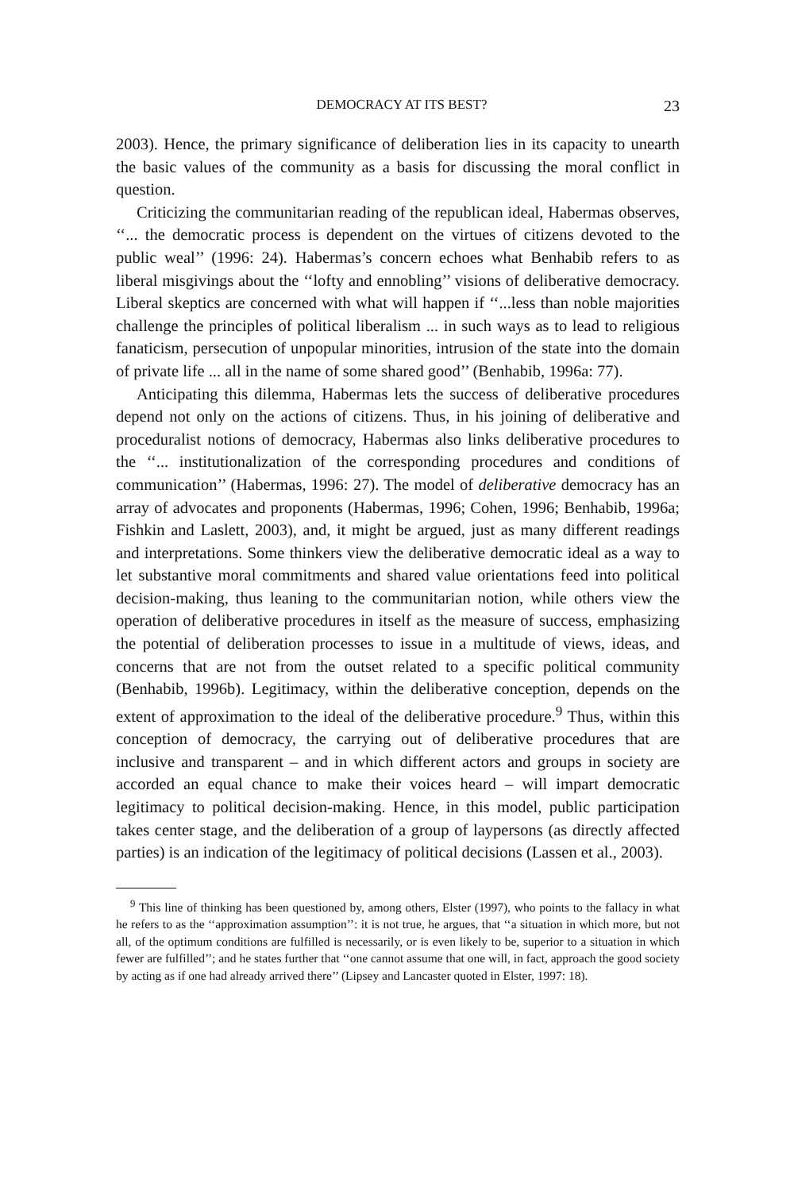DEMOCRACY AT ITS BEST? 23
2003). Hence, the primary significance of deliberation lies in its capacity to unearth the basic values of the community as a basis for discussing the moral conflict in question.
Criticizing the communitarian reading of the republican ideal, Habermas observes, ‘‘... the democratic process is dependent on the virtues of citizens devoted to the public weal’’ (1996: 24). Habermas’s concern echoes what Benhabib refers to as liberal misgivings about the ‘‘lofty and ennobling’’ visions of deliberative democracy. Liberal skeptics are concerned with what will happen if ‘‘...less than noble majorities challenge the principles of political liberalism ... in such ways as to lead to religious fanaticism, persecution of unpopular minorities, intrusion of the state into the domain of private life ... all in the name of some shared good’’ (Benhabib, 1996a: 77).
Anticipating this dilemma, Habermas lets the success of deliberative procedures depend not only on the actions of citizens. Thus, in his joining of deliberative and proceduralist notions of democracy, Habermas also links deliberative procedures to the ‘‘... institutionalization of the corresponding procedures and conditions of communication’’ (Habermas, 1996: 27). The model of deliberative democracy has an array of advocates and proponents (Habermas, 1996; Cohen, 1996; Benhabib, 1996a; Fishkin and Laslett, 2003), and, it might be argued, just as many different readings and interpretations. Some thinkers view the deliberative democratic ideal as a way to let substantive moral commitments and shared value orientations feed into political decision-making, thus leaning to the communitarian notion, while others view the operation of deliberative procedures in itself as the measure of success, emphasizing the potential of deliberation processes to issue in a multitude of views, ideas, and concerns that are not from the outset related to a specific political community (Benhabib, 1996b). Legitimacy, within the deliberative conception, depends on the extent of approximation to the ideal of the deliberative procedure.<sup>9</sup> Thus, within this conception of democracy, the carrying out of deliberative procedures that are inclusive and transparent – and in which different actors and groups in society are accorded an equal chance to make their voices heard – will impart democratic legitimacy to political decision-making. Hence, in this model, public participation takes center stage, and the deliberation of a group of laypersons (as directly affected parties) is an indication of the legitimacy of political decisions (Lassen et al., 2003).
<sup>9</sup> This line of thinking has been questioned by, among others, Elster (1997), who points to the fallacy in what he refers to as the ‘‘approximation assumption’’: it is not true, he argues, that ‘‘a situation in which more, but not all, of the optimum conditions are fulfilled is necessarily, or is even likely to be, superior to a situation in which fewer are fulfilled’’; and he states further that ‘‘one cannot assume that one will, in fact, approach the good society by acting as if one had already arrived there’’ (Lipsey and Lancaster quoted in Elster, 1997: 18).